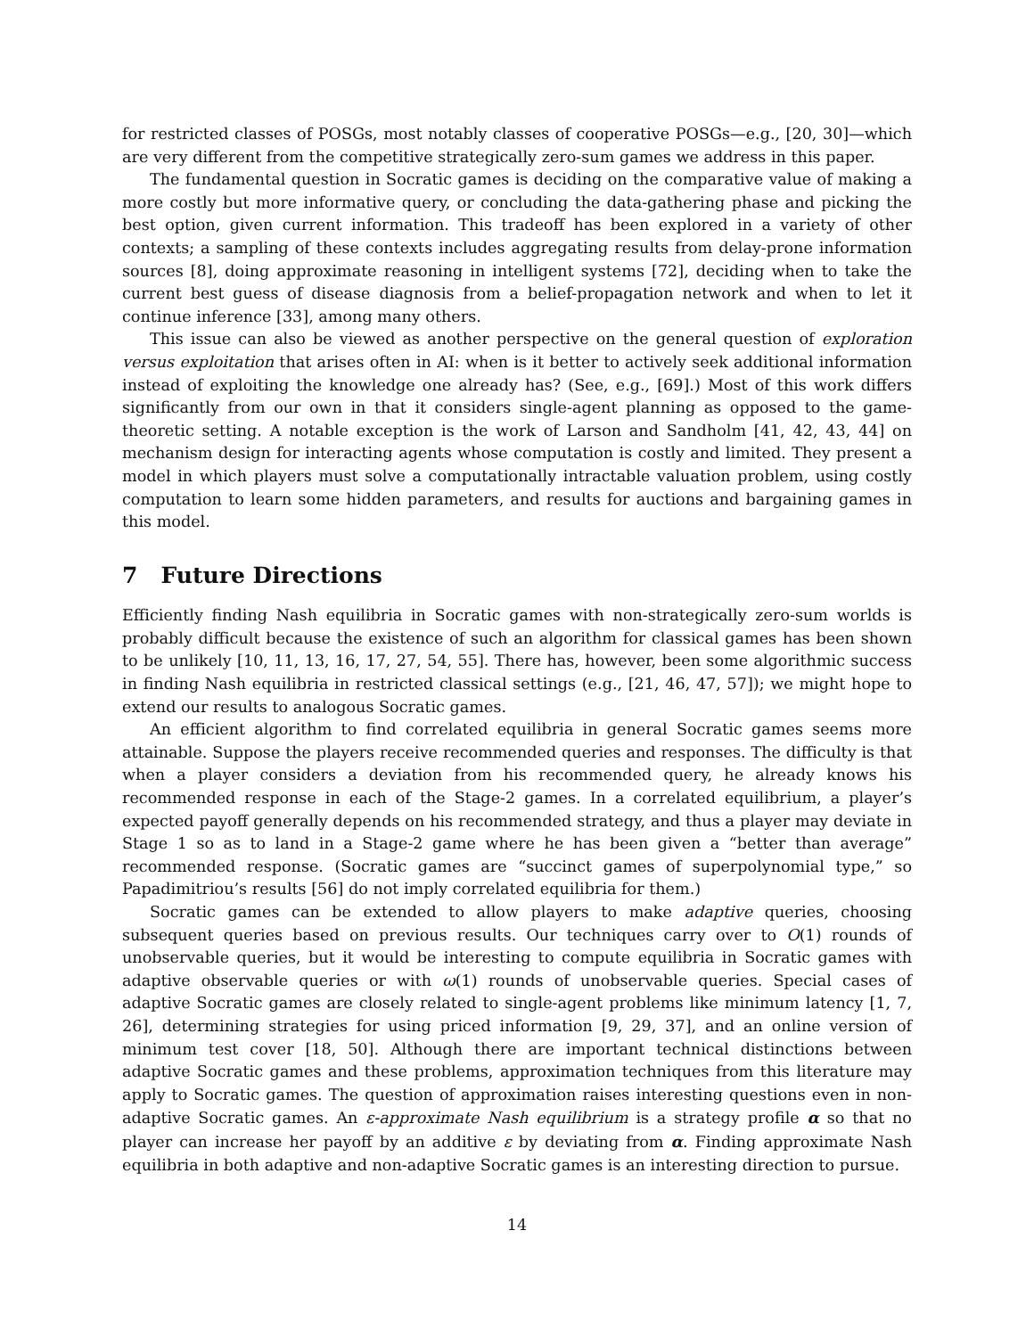for restricted classes of POSGs, most notably classes of cooperative POSGs—e.g., [20, 30]—which are very different from the competitive strategically zero-sum games we address in this paper.
The fundamental question in Socratic games is deciding on the comparative value of making a more costly but more informative query, or concluding the data-gathering phase and picking the best option, given current information. This tradeoff has been explored in a variety of other contexts; a sampling of these contexts includes aggregating results from delay-prone information sources [8], doing approximate reasoning in intelligent systems [72], deciding when to take the current best guess of disease diagnosis from a belief-propagation network and when to let it continue inference [33], among many others.
This issue can also be viewed as another perspective on the general question of exploration versus exploitation that arises often in AI: when is it better to actively seek additional information instead of exploiting the knowledge one already has? (See, e.g., [69].) Most of this work differs significantly from our own in that it considers single-agent planning as opposed to the game-theoretic setting. A notable exception is the work of Larson and Sandholm [41, 42, 43, 44] on mechanism design for interacting agents whose computation is costly and limited. They present a model in which players must solve a computationally intractable valuation problem, using costly computation to learn some hidden parameters, and results for auctions and bargaining games in this model.
7 Future Directions
Efficiently finding Nash equilibria in Socratic games with non-strategically zero-sum worlds is probably difficult because the existence of such an algorithm for classical games has been shown to be unlikely [10, 11, 13, 16, 17, 27, 54, 55]. There has, however, been some algorithmic success in finding Nash equilibria in restricted classical settings (e.g., [21, 46, 47, 57]); we might hope to extend our results to analogous Socratic games.
An efficient algorithm to find correlated equilibria in general Socratic games seems more attainable. Suppose the players receive recommended queries and responses. The difficulty is that when a player considers a deviation from his recommended query, he already knows his recommended response in each of the Stage-2 games. In a correlated equilibrium, a player’s expected payoff generally depends on his recommended strategy, and thus a player may deviate in Stage 1 so as to land in a Stage-2 game where he has been given a “better than average” recommended response. (Socratic games are “succinct games of superpolynomial type,” so Papadimitriou’s results [56] do not imply correlated equilibria for them.)
Socratic games can be extended to allow players to make adaptive queries, choosing subsequent queries based on previous results. Our techniques carry over to O(1) rounds of unobservable queries, but it would be interesting to compute equilibria in Socratic games with adaptive observable queries or with ω(1) rounds of unobservable queries. Special cases of adaptive Socratic games are closely related to single-agent problems like minimum latency [1, 7, 26], determining strategies for using priced information [9, 29, 37], and an online version of minimum test cover [18, 50]. Although there are important technical distinctions between adaptive Socratic games and these problems, approximation techniques from this literature may apply to Socratic games. The question of approximation raises interesting questions even in non-adaptive Socratic games. An ε-approximate Nash equilibrium is a strategy profile α so that no player can increase her payoff by an additive ε by deviating from α. Finding approximate Nash equilibria in both adaptive and non-adaptive Socratic games is an interesting direction to pursue.
14